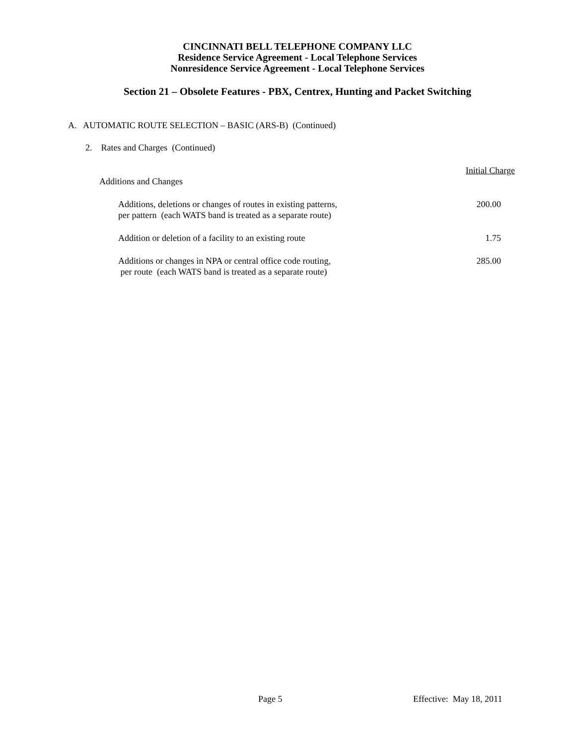CINCINNATI BELL TELEPHONE COMPANY LLC
Residence Service Agreement - Local Telephone Services
Nonresidence Service Agreement - Local Telephone Services
Section 21 – Obsolete Features - PBX, Centrex, Hunting and Packet Switching
A. AUTOMATIC ROUTE SELECTION – BASIC (ARS-B) (Continued)
2. Rates and Charges (Continued)
| | Initial Charge |
| Additions and Changes | |
| Additions, deletions or changes of routes in existing patterns, per pattern (each WATS band is treated as a separate route) | 200.00 |
| Addition or deletion of a facility to an existing route | 1.75 |
| Additions or changes in NPA or central office code routing, per route (each WATS band is treated as a separate route) | 285.00 |
Page 5 Effective: May 18, 2011